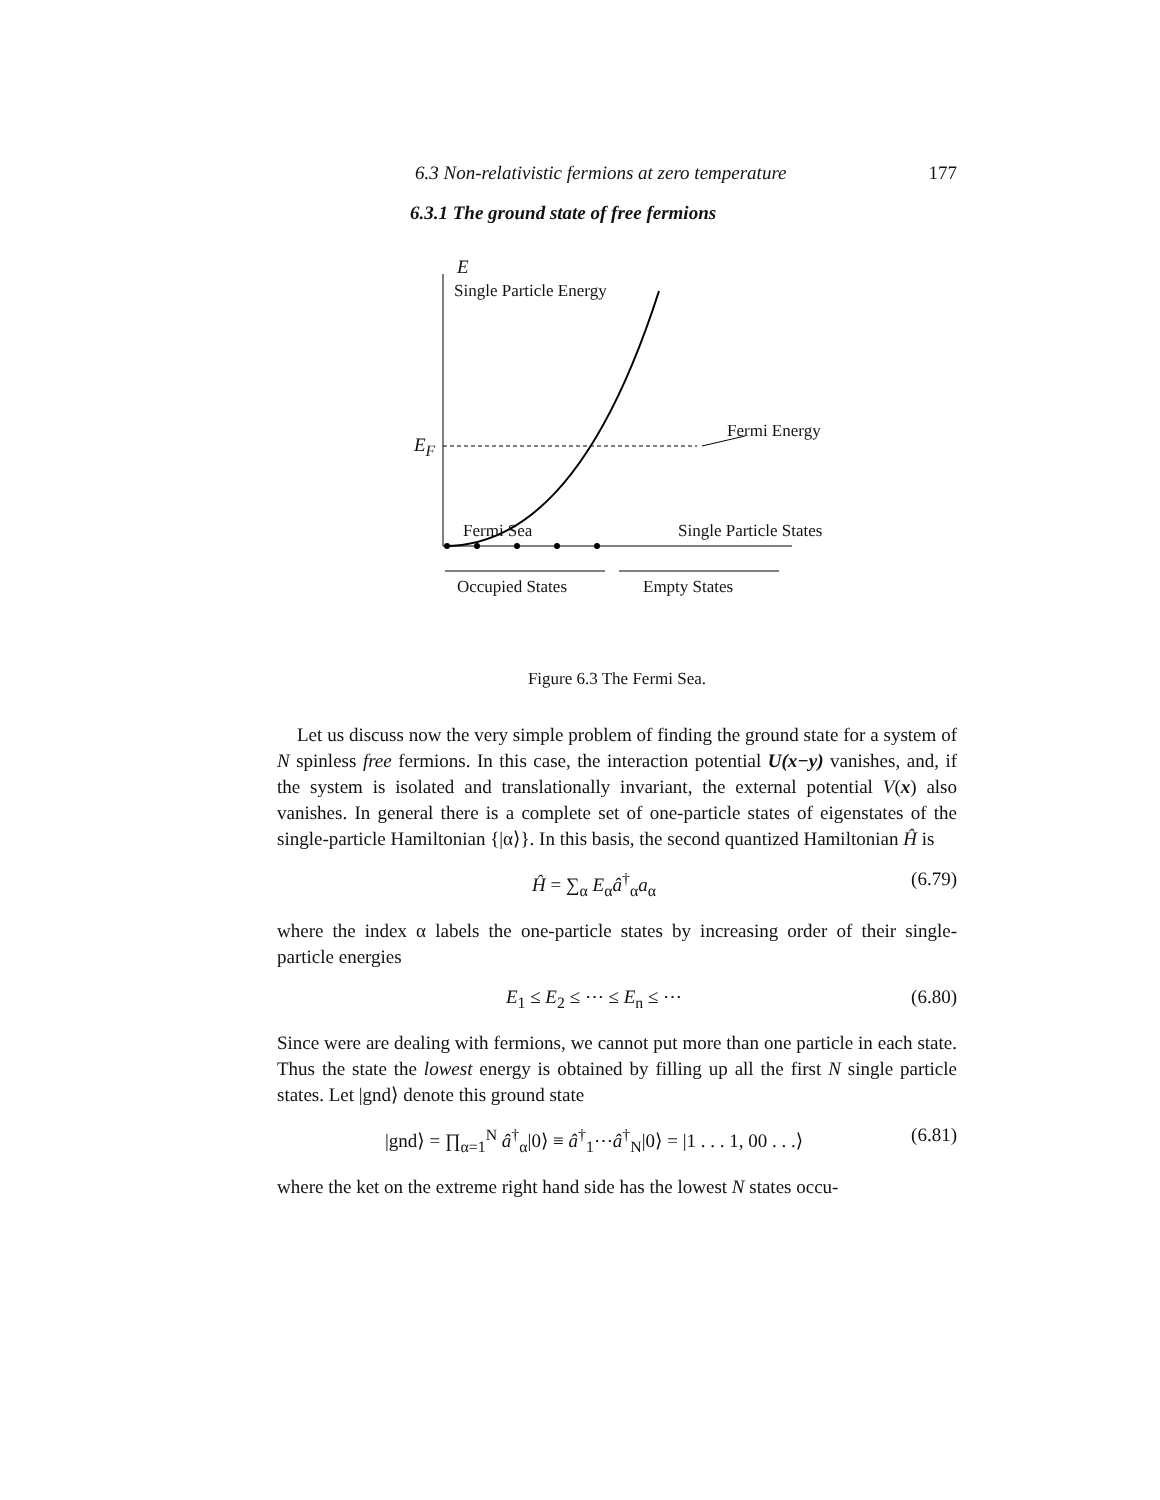6.3 Non-relativistic fermions at zero temperature 177
6.3.1 The ground state of free fermions
E
Single Particle Energy
Fermi Energy
E<sub>F</sub>
Fermi Sea Single Particle States
Occupied States Empty States
Figure 6.3 The Fermi Sea.
Let us discuss now the very simple problem of finding the ground state for a system of N spinless free fermions. In this case, the interaction potential U(x−y) vanishes, and, if the system is isolated and translationally invariant, the external potential V(x) also vanishes. In general there is a complete set of one-particle states of eigenstates of the single-particle Hamiltonian {|α⟩}. In this basis, the second quantized Hamiltonian Ĥ is
Ĥ = ∑<sub>α</sub> E<sub>α</sub>â<sup>†</sup><sub>α</sub>a<sub>α</sub> (6.79)
where the index α labels the one-particle states by increasing order of their single-particle energies
E<sub>1</sub> ≤ E<sub>2</sub> ≤ ⋯ ≤ E<sub>n</sub> ≤ ⋯ (6.80)
Since were are dealing with fermions, we cannot put more than one particle in each state. Thus the state the lowest energy is obtained by filling up all the first N single particle states. Let |gnd⟩ denote this ground state
|gnd⟩ = ∏<sub>α=1</sub><sup>N</sup> â<sup>†</sup><sub>α</sub>|0⟩ ≡ â<sup>†</sup><sub>1</sub>⋯â<sup>†</sup><sub>N</sub>|0⟩ = |1 . . . 1, 00 . . .⟩ (6.81)
where the ket on the extreme right hand side has the lowest N states occu-